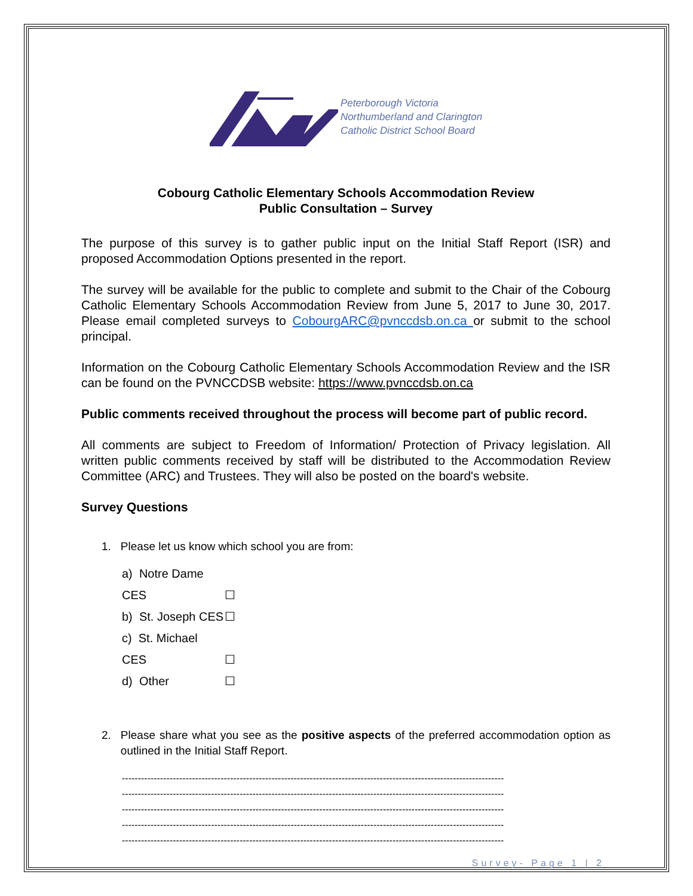Peterborough Victoria
Northumberland and Clarington
Catholic District School Board
Cobourg Catholic Elementary Schools Accommodation Review
Public Consultation – Survey
The purpose of this survey is to gather public input on the Initial Staff Report (ISR) and proposed Accommodation Options presented in the report.
The survey will be available for the public to complete and submit to the Chair of the Cobourg Catholic Elementary Schools Accommodation Review from June 5, 2017 to June 30, 2017. Please email completed surveys to CobourgARC@pvnccdsb.on.ca or submit to the school principal.
Information on the Cobourg Catholic Elementary Schools Accommodation Review and the ISR can be found on the PVNCCDSB website: https://www.pvnccdsb.on.ca
Public comments received throughout the process will become part of public record.
All comments are subject to Freedom of Information/ Protection of Privacy legislation. All written public comments received by staff will be distributed to the Accommodation Review Committee (ARC) and Trustees. They will also be posted on the board's website.
Survey Questions
1. Please let us know which school you are from:
a) Notre Dame CES ☐
b) St. Joseph CES ☐
c) St. Michael CES ☐
d) Other ☐
2. Please share what you see as the positive aspects of the preferred accommodation option as outlined in the Initial Staff Report.
------------------------------------------------------------------------------------------------------------------------
------------------------------------------------------------------------------------------------------------------------
------------------------------------------------------------------------------------------------------------------------
------------------------------------------------------------------------------------------------------------------------
------------------------------------------------------------------------------------------------------------------------
Survey- Page 1 | 2